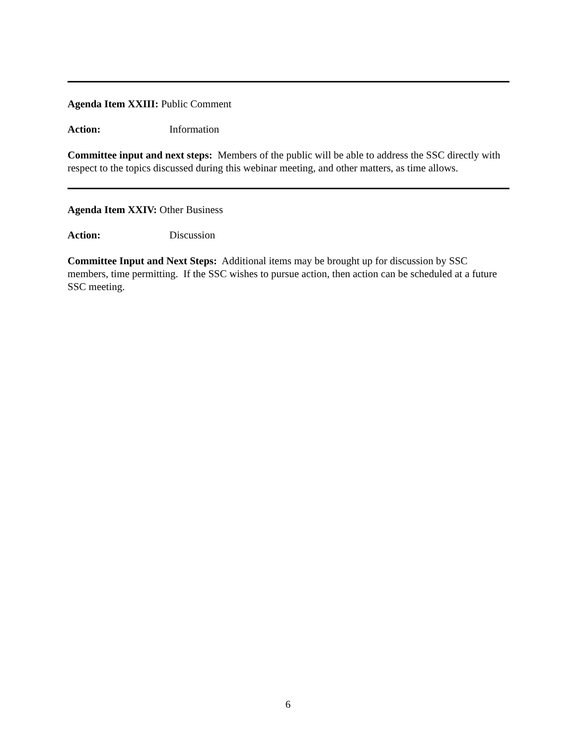Agenda Item XXIII: Public Comment
Action: Information
Committee input and next steps: Members of the public will be able to address the SSC directly with respect to the topics discussed during this webinar meeting, and other matters, as time allows.
Agenda Item XXIV: Other Business
Action: Discussion
Committee Input and Next Steps: Additional items may be brought up for discussion by SSC members, time permitting. If the SSC wishes to pursue action, then action can be scheduled at a future SSC meeting.
6